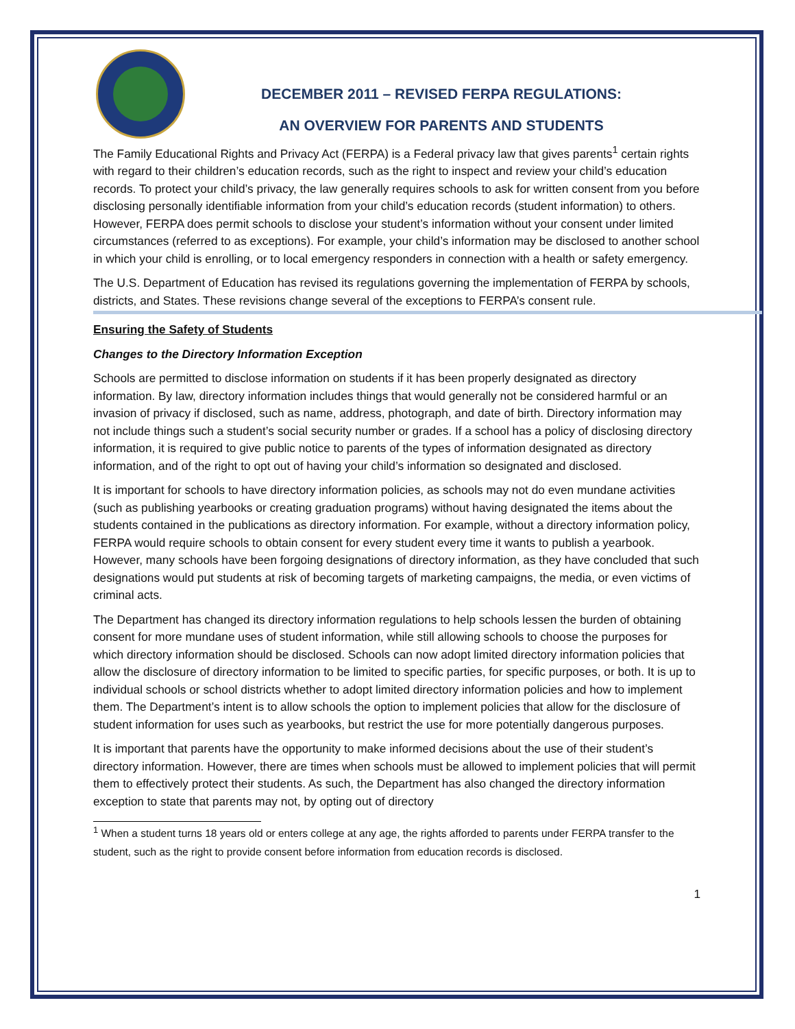DECEMBER 2011 – REVISED FERPA REGULATIONS:
AN OVERVIEW FOR PARENTS AND STUDENTS
The Family Educational Rights and Privacy Act (FERPA) is a Federal privacy law that gives parents<sup>1</sup> certain rights with regard to their children’s education records, such as the right to inspect and review your child’s education records. To protect your child’s privacy, the law generally requires schools to ask for written consent from you before disclosing personally identifiable information from your child’s education records (student information) to others. However, FERPA does permit schools to disclose your student’s information without your consent under limited circumstances (referred to as exceptions). For example, your child’s information may be disclosed to another school in which your child is enrolling, or to local emergency responders in connection with a health or safety emergency.
The U.S. Department of Education has revised its regulations governing the implementation of FERPA by schools, districts, and States. These revisions change several of the exceptions to FERPA’s consent rule.
Ensuring the Safety of Students
Changes to the Directory Information Exception
Schools are permitted to disclose information on students if it has been properly designated as directory information. By law, directory information includes things that would generally not be considered harmful or an invasion of privacy if disclosed, such as name, address, photograph, and date of birth. Directory information may not include things such a student’s social security number or grades. If a school has a policy of disclosing directory information, it is required to give public notice to parents of the types of information designated as directory information, and of the right to opt out of having your child’s information so designated and disclosed.
It is important for schools to have directory information policies, as schools may not do even mundane activities (such as publishing yearbooks or creating graduation programs) without having designated the items about the students contained in the publications as directory information. For example, without a directory information policy, FERPA would require schools to obtain consent for every student every time it wants to publish a yearbook. However, many schools have been forgoing designations of directory information, as they have concluded that such designations would put students at risk of becoming targets of marketing campaigns, the media, or even victims of criminal acts.
The Department has changed its directory information regulations to help schools lessen the burden of obtaining consent for more mundane uses of student information, while still allowing schools to choose the purposes for which directory information should be disclosed. Schools can now adopt limited directory information policies that allow the disclosure of directory information to be limited to specific parties, for specific purposes, or both. It is up to individual schools or school districts whether to adopt limited directory information policies and how to implement them. The Department’s intent is to allow schools the option to implement policies that allow for the disclosure of student information for uses such as yearbooks, but restrict the use for more potentially dangerous purposes.
It is important that parents have the opportunity to make informed decisions about the use of their student’s directory information. However, there are times when schools must be allowed to implement policies that will permit them to effectively protect their students. As such, the Department has also changed the directory information exception to state that parents may not, by opting out of directory
<sup>1</sup> When a student turns 18 years old or enters college at any age, the rights afforded to parents under FERPA transfer to the student, such as the right to provide consent before information from education records is disclosed.
1